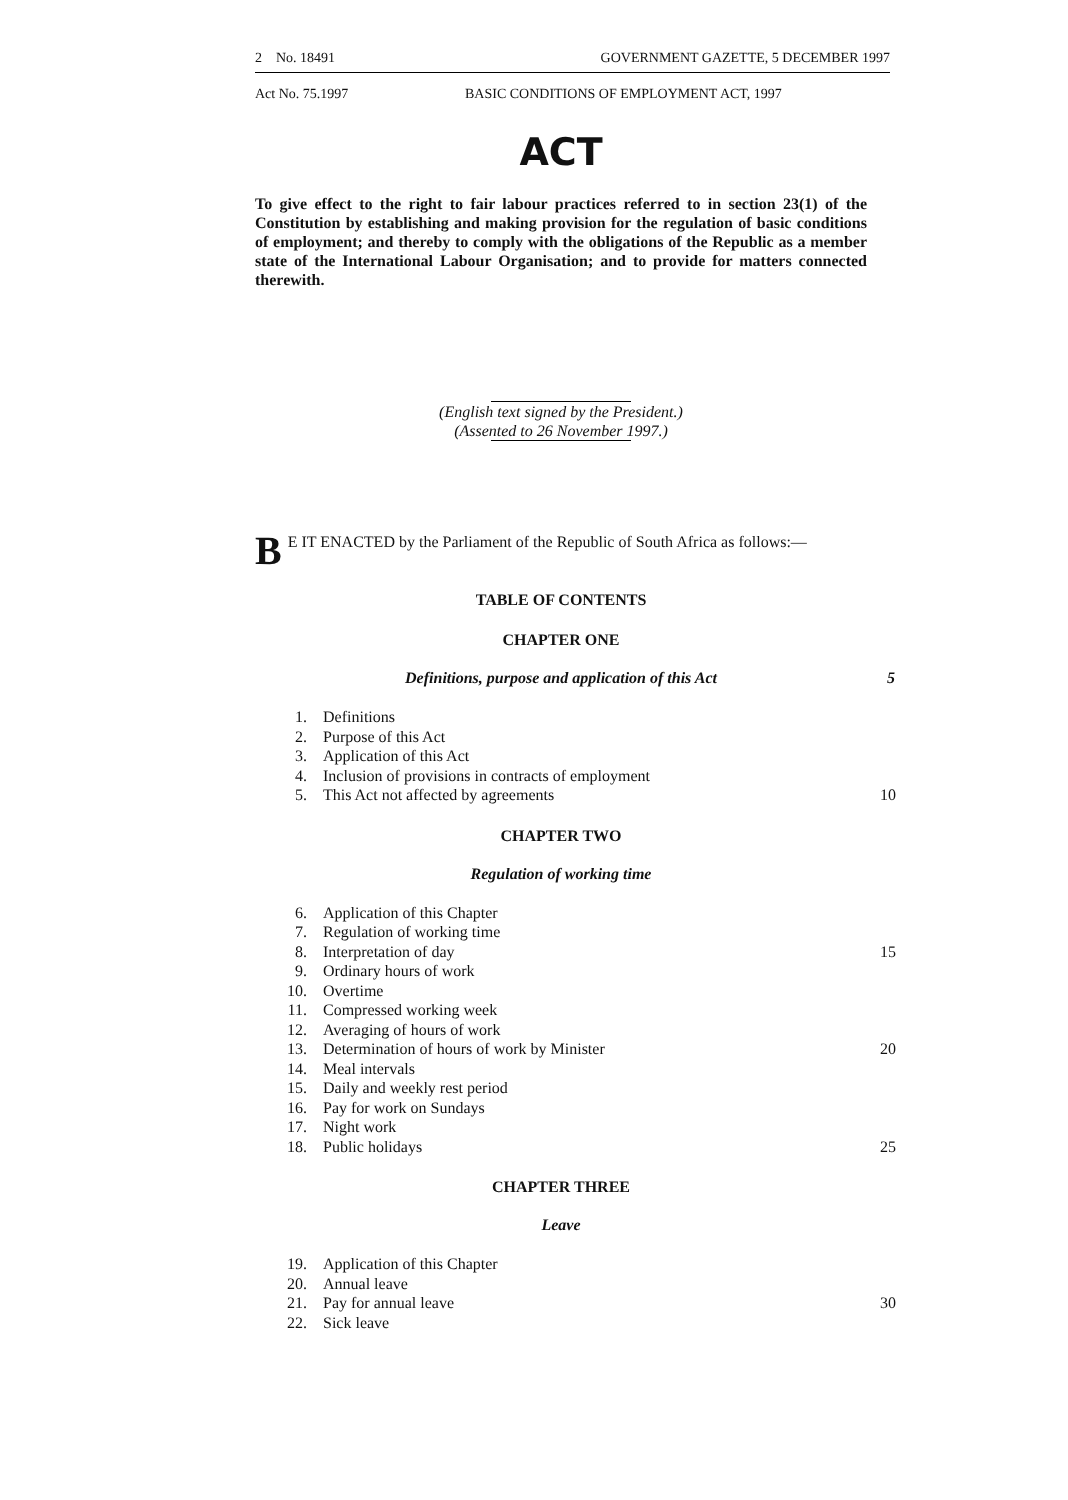2 No. 18491 GOVERNMENT GAZETTE, 5 DECEMBER 1997
Act No. 75.1997 BASIC CONDITIONS OF EMPLOYMENT ACT, 1997
ACT
To give effect to the right to fair labour practices referred to in section 23(1) of the Constitution by establishing and making provision for the regulation of basic conditions of employment; and thereby to comply with the obligations of the Republic as a member state of the International Labour Organisation; and to provide for matters connected therewith.
(English text signed by the President.)
(Assented to 26 November 1997.)
B E IT ENACTED by the Parliament of the Republic of South Africa as follows:—
TABLE OF CONTENTS
CHAPTER ONE
Definitions, purpose and application of this Act 5
1. Definitions
2. Purpose of this Act
3. Application of this Act
4. Inclusion of provisions in contracts of employment
5. This Act not affected by agreements 10
CHAPTER TWO
Regulation of working time
6. Application of this Chapter
7. Regulation of working time
8. Interpretation of day 15
9. Ordinary hours of work
10. Overtime
11. Compressed working week
12. Averaging of hours of work
13. Determination of hours of work by Minister 20
14. Meal intervals
15. Daily and weekly rest period
16. Pay for work on Sundays
17. Night work
18. Public holidays 25
CHAPTER THREE
Leave
19. Application of this Chapter
20. Annual leave
21. Pay for annual leave 30
22. Sick leave